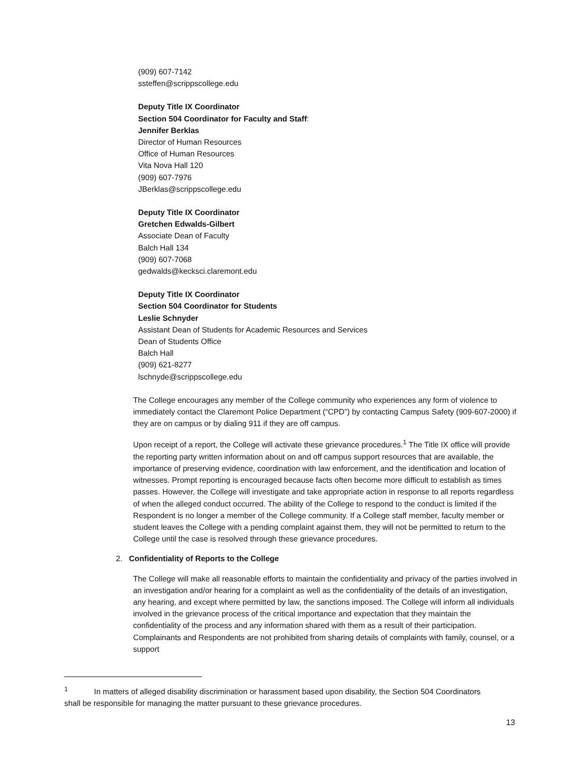(909) 607-7142
ssteffen@scrippscollege.edu
Deputy Title IX Coordinator
Section 504 Coordinator for Faculty and Staff:
Jennifer Berklas
Director of Human Resources
Office of Human Resources
Vita Nova Hall 120
(909) 607-7976
JBerklas@scrippscollege.edu
Deputy Title IX Coordinator
Gretchen Edwalds-Gilbert
Associate Dean of Faculty
Balch Hall 134
(909) 607-7068
gedwalds@kecksci.claremont.edu
Deputy Title IX Coordinator
Section 504 Coordinator for Students
Leslie Schnyder
Assistant Dean of Students for Academic Resources and Services
Dean of Students Office
Balch Hall
(909) 621-8277
lschnyde@scrippscollege.edu
The College encourages any member of the College community who experiences any form of violence to immediately contact the Claremont Police Department (“CPD”) by contacting Campus Safety (909-607-2000) if they are on campus or by dialing 911 if they are off campus.
Upon receipt of a report, the College will activate these grievance procedures.<sup>1</sup> The Title IX office will provide the reporting party written information about on and off campus support resources that are available, the importance of preserving evidence, coordination with law enforcement, and the identification and location of witnesses. Prompt reporting is encouraged because facts often become more difficult to establish as times passes. However, the College will investigate and take appropriate action in response to all reports regardless of when the alleged conduct occurred. The ability of the College to respond to the conduct is limited if the Respondent is no longer a member of the College community. If a College staff member, faculty member or student leaves the College with a pending complaint against them, they will not be permitted to return to the College until the case is resolved through these grievance procedures.
2. Confidentiality of Reports to the College
The College will make all reasonable efforts to maintain the confidentiality and privacy of the parties involved in an investigation and/or hearing for a complaint as well as the confidentiality of the details of an investigation, any hearing, and except where permitted by law, the sanctions imposed. The College will inform all individuals involved in the grievance process of the critical importance and expectation that they maintain the confidentiality of the process and any information shared with them as a result of their participation. Complainants and Respondents are not prohibited from sharing details of complaints with family, counsel, or a support
<sup>1</sup> In matters of alleged disability discrimination or harassment based upon disability, the Section 504 Coordinators shall be responsible for managing the matter pursuant to these grievance procedures.
13